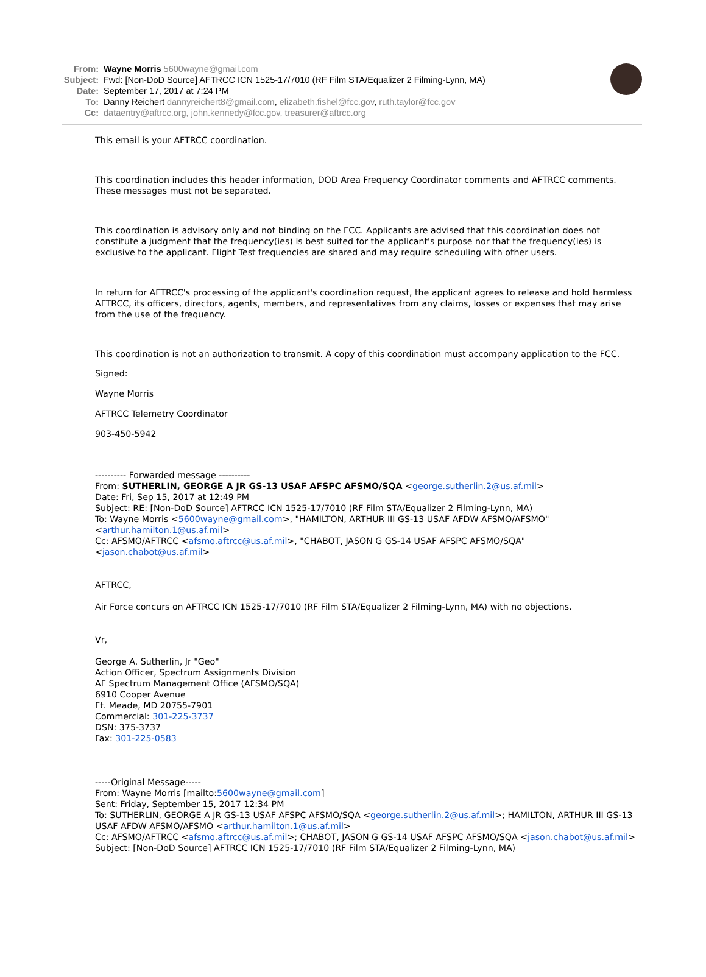From: Wayne Morris 5600wayne@gmail.com
Subject: Fwd: [Non-DoD Source] AFTRCC ICN 1525-17/7010 (RF Film STA/Equalizer 2 Filming-Lynn, MA)
Date: September 17, 2017 at 7:24 PM
To: Danny Reichert dannyreichert8@gmail.com, elizabeth.fishel@fcc.gov, ruth.taylor@fcc.gov
Cc: dataentry@aftrcc.org, john.kennedy@fcc.gov, treasurer@aftrcc.org
This email is your AFTRCC coordination.
This coordination includes this header information, DOD Area Frequency Coordinator comments and AFTRCC comments. These messages must not be separated.
This coordination is advisory only and not binding on the FCC. Applicants are advised that this coordination does not constitute a judgment that the frequency(ies) is best suited for the applicant's purpose nor that the frequency(ies) is exclusive to the applicant. Flight Test frequencies are shared and may require scheduling with other users.
In return for AFTRCC's processing of the applicant's coordination request, the applicant agrees to release and hold harmless AFTRCC, its officers, directors, agents, members, and representatives from any claims, losses or expenses that may arise from the use of the frequency.
This coordination is not an authorization to transmit. A copy of this coordination must accompany application to the FCC.
Signed:
Wayne Morris
AFTRCC Telemetry Coordinator
903-450-5942
---------- Forwarded message ----------
From: SUTHERLIN, GEORGE A JR GS-13 USAF AFSPC AFSMO/SQA <george.sutherlin.2@us.af.mil>
Date: Fri, Sep 15, 2017 at 12:49 PM
Subject: RE: [Non-DoD Source] AFTRCC ICN 1525-17/7010 (RF Film STA/Equalizer 2 Filming-Lynn, MA)
To: Wayne Morris <5600wayne@gmail.com>, "HAMILTON, ARTHUR III GS-13 USAF AFDW AFSMO/AFSMO" <arthur.hamilton.1@us.af.mil>
Cc: AFSMO/AFTRCC <afsmo.aftrcc@us.af.mil>, "CHABOT, JASON G GS-14 USAF AFSPC AFSMO/SQA" <jason.chabot@us.af.mil>
AFTRCC,
Air Force concurs on AFTRCC ICN 1525-17/7010 (RF Film STA/Equalizer 2 Filming-Lynn, MA) with no objections.
Vr,
George A. Sutherlin, Jr "Geo"
Action Officer, Spectrum Assignments Division
AF Spectrum Management Office (AFSMO/SQA)
6910 Cooper Avenue
Ft. Meade, MD 20755-7901
Commercial: 301-225-3737
DSN: 375-3737
Fax: 301-225-0583
-----Original Message-----
From: Wayne Morris [mailto:5600wayne@gmail.com]
Sent: Friday, September 15, 2017 12:34 PM
To: SUTHERLIN, GEORGE A JR GS-13 USAF AFSPC AFSMO/SQA <george.sutherlin.2@us.af.mil>; HAMILTON, ARTHUR III GS-13 USAF AFDW AFSMO/AFSMO <arthur.hamilton.1@us.af.mil>
Cc: AFSMO/AFTRCC <afsmo.aftrcc@us.af.mil>; CHABOT, JASON G GS-14 USAF AFSPC AFSMO/SQA <jason.chabot@us.af.mil>
Subject: [Non-DoD Source] AFTRCC ICN 1525-17/7010 (RF Film STA/Equalizer 2 Filming-Lynn, MA)